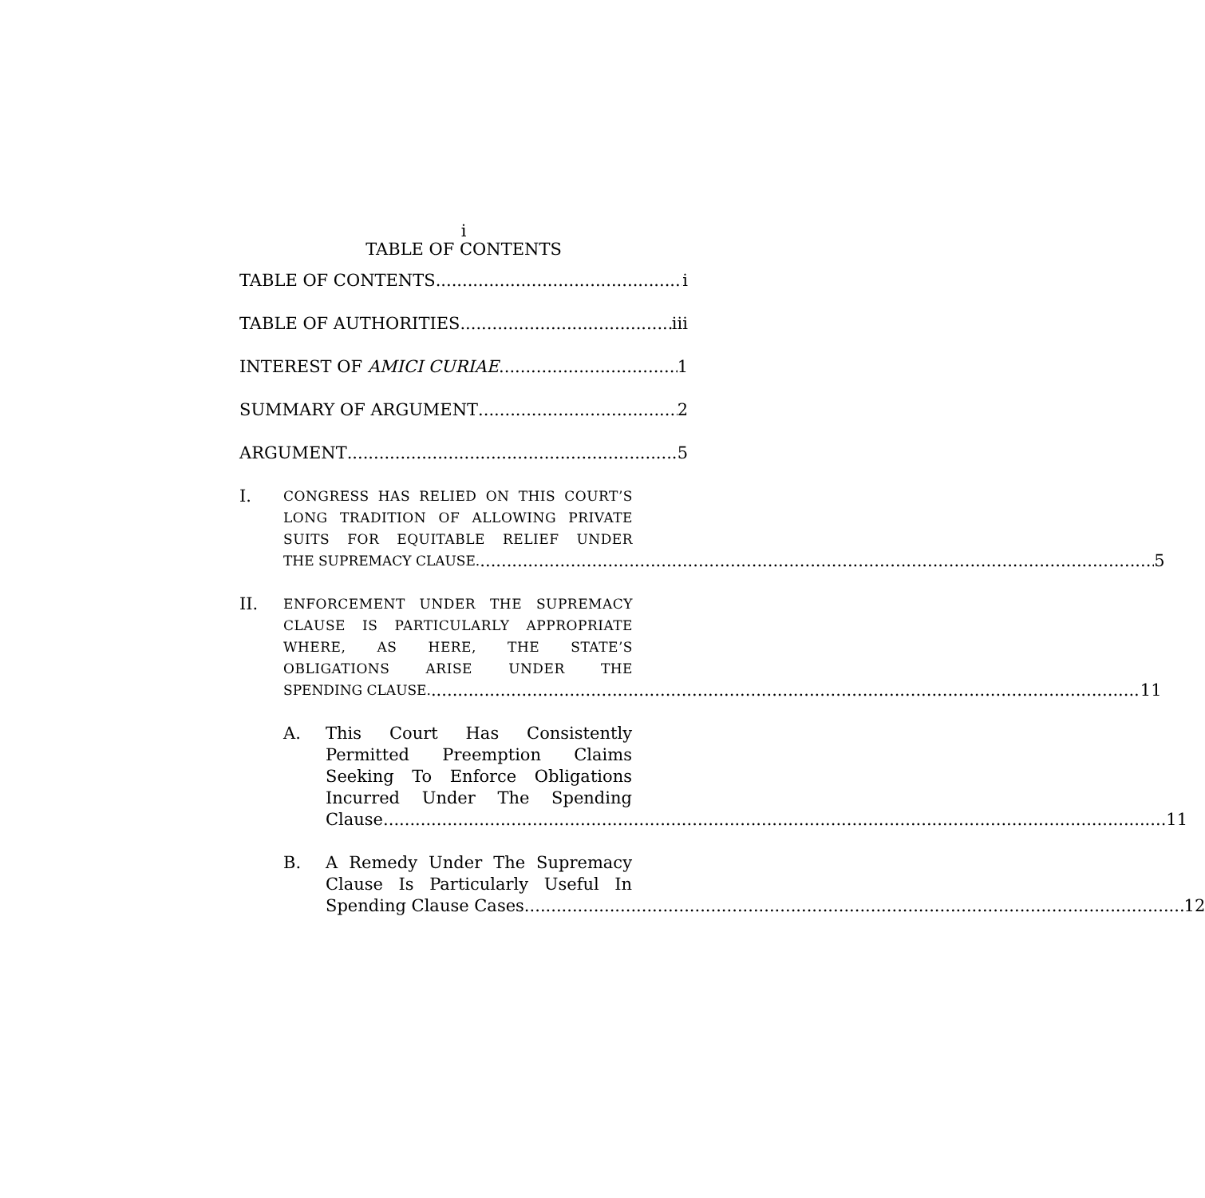i
TABLE OF CONTENTS
TABLE OF CONTENTS i
TABLE OF AUTHORITIES iii
INTEREST OF AMICI CURIAE 1
SUMMARY OF ARGUMENT 2
ARGUMENT 5
I.
CONGRESS HAS RELIED ON THIS COURT’S LONG TRADITION OF ALLOWING PRIVATE SUITS FOR EQUITABLE RELIEF UNDER
THE SUPREMACY CLAUSE. 5
II.
ENFORCEMENT UNDER THE SUPREMACY CLAUSE IS PARTICULARLY APPROPRIATE WHERE, AS HERE, THE STATE’S OBLIGATIONS ARISE UNDER THE
SPENDING CLAUSE. 11
A. This Court Has Consistently Permitted Preemption Claims Seeking To Enforce Obligations Incurred Under The Spending
Clause. 11
B. A Remedy Under The Supremacy Clause Is Particularly Useful In
Spending Clause Cases. 12